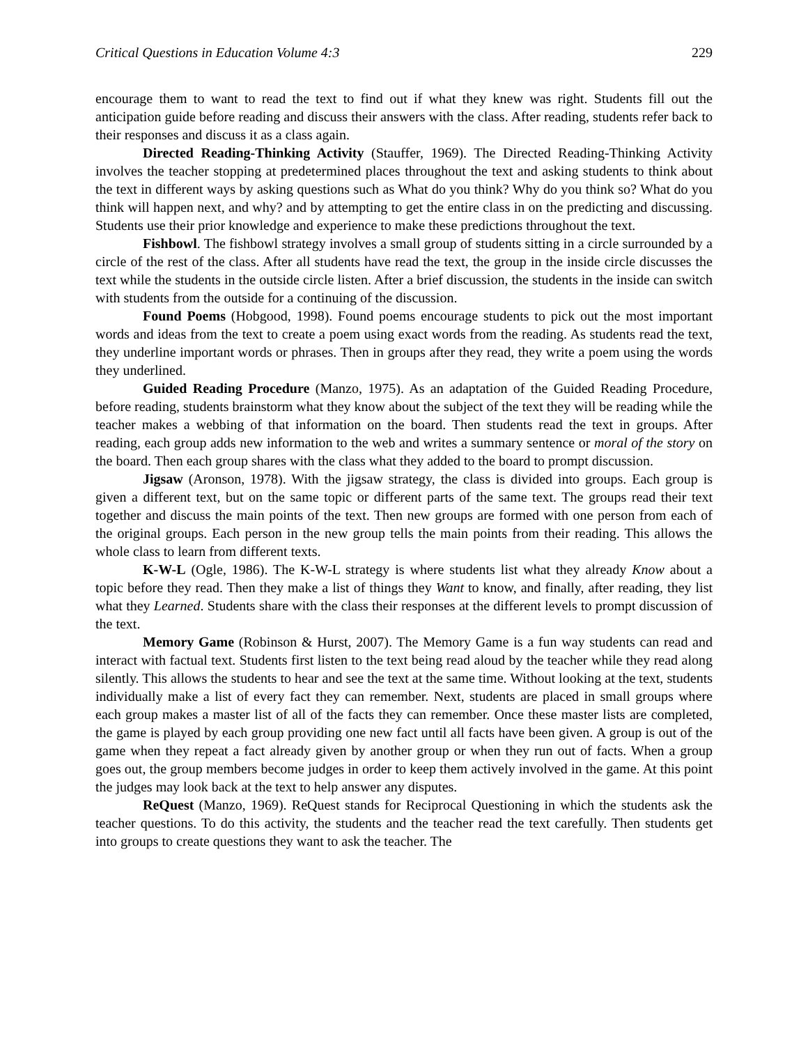Critical Questions in Education Volume 4:3 229
encourage them to want to read the text to find out if what they knew was right. Students fill out the anticipation guide before reading and discuss their answers with the class. After reading, students refer back to their responses and discuss it as a class again.
Directed Reading-Thinking Activity (Stauffer, 1969). The Directed Reading-Thinking Activity involves the teacher stopping at predetermined places throughout the text and asking students to think about the text in different ways by asking questions such as What do you think? Why do you think so? What do you think will happen next, and why? and by attempting to get the entire class in on the predicting and discussing. Students use their prior knowledge and experience to make these predictions throughout the text.
Fishbowl. The fishbowl strategy involves a small group of students sitting in a circle surrounded by a circle of the rest of the class. After all students have read the text, the group in the inside circle discusses the text while the students in the outside circle listen. After a brief discussion, the students in the inside can switch with students from the outside for a continuing of the discussion.
Found Poems (Hobgood, 1998). Found poems encourage students to pick out the most important words and ideas from the text to create a poem using exact words from the reading. As students read the text, they underline important words or phrases. Then in groups after they read, they write a poem using the words they underlined.
Guided Reading Procedure (Manzo, 1975). As an adaptation of the Guided Reading Procedure, before reading, students brainstorm what they know about the subject of the text they will be reading while the teacher makes a webbing of that information on the board. Then students read the text in groups. After reading, each group adds new information to the web and writes a summary sentence or moral of the story on the board. Then each group shares with the class what they added to the board to prompt discussion.
Jigsaw (Aronson, 1978). With the jigsaw strategy, the class is divided into groups. Each group is given a different text, but on the same topic or different parts of the same text. The groups read their text together and discuss the main points of the text. Then new groups are formed with one person from each of the original groups. Each person in the new group tells the main points from their reading. This allows the whole class to learn from different texts.
K-W-L (Ogle, 1986). The K-W-L strategy is where students list what they already Know about a topic before they read. Then they make a list of things they Want to know, and finally, after reading, they list what they Learned. Students share with the class their responses at the different levels to prompt discussion of the text.
Memory Game (Robinson & Hurst, 2007). The Memory Game is a fun way students can read and interact with factual text. Students first listen to the text being read aloud by the teacher while they read along silently. This allows the students to hear and see the text at the same time. Without looking at the text, students individually make a list of every fact they can remember. Next, students are placed in small groups where each group makes a master list of all of the facts they can remember. Once these master lists are completed, the game is played by each group providing one new fact until all facts have been given. A group is out of the game when they repeat a fact already given by another group or when they run out of facts. When a group goes out, the group members become judges in order to keep them actively involved in the game. At this point the judges may look back at the text to help answer any disputes.
ReQuest (Manzo, 1969). ReQuest stands for Reciprocal Questioning in which the students ask the teacher questions. To do this activity, the students and the teacher read the text carefully. Then students get into groups to create questions they want to ask the teacher. The